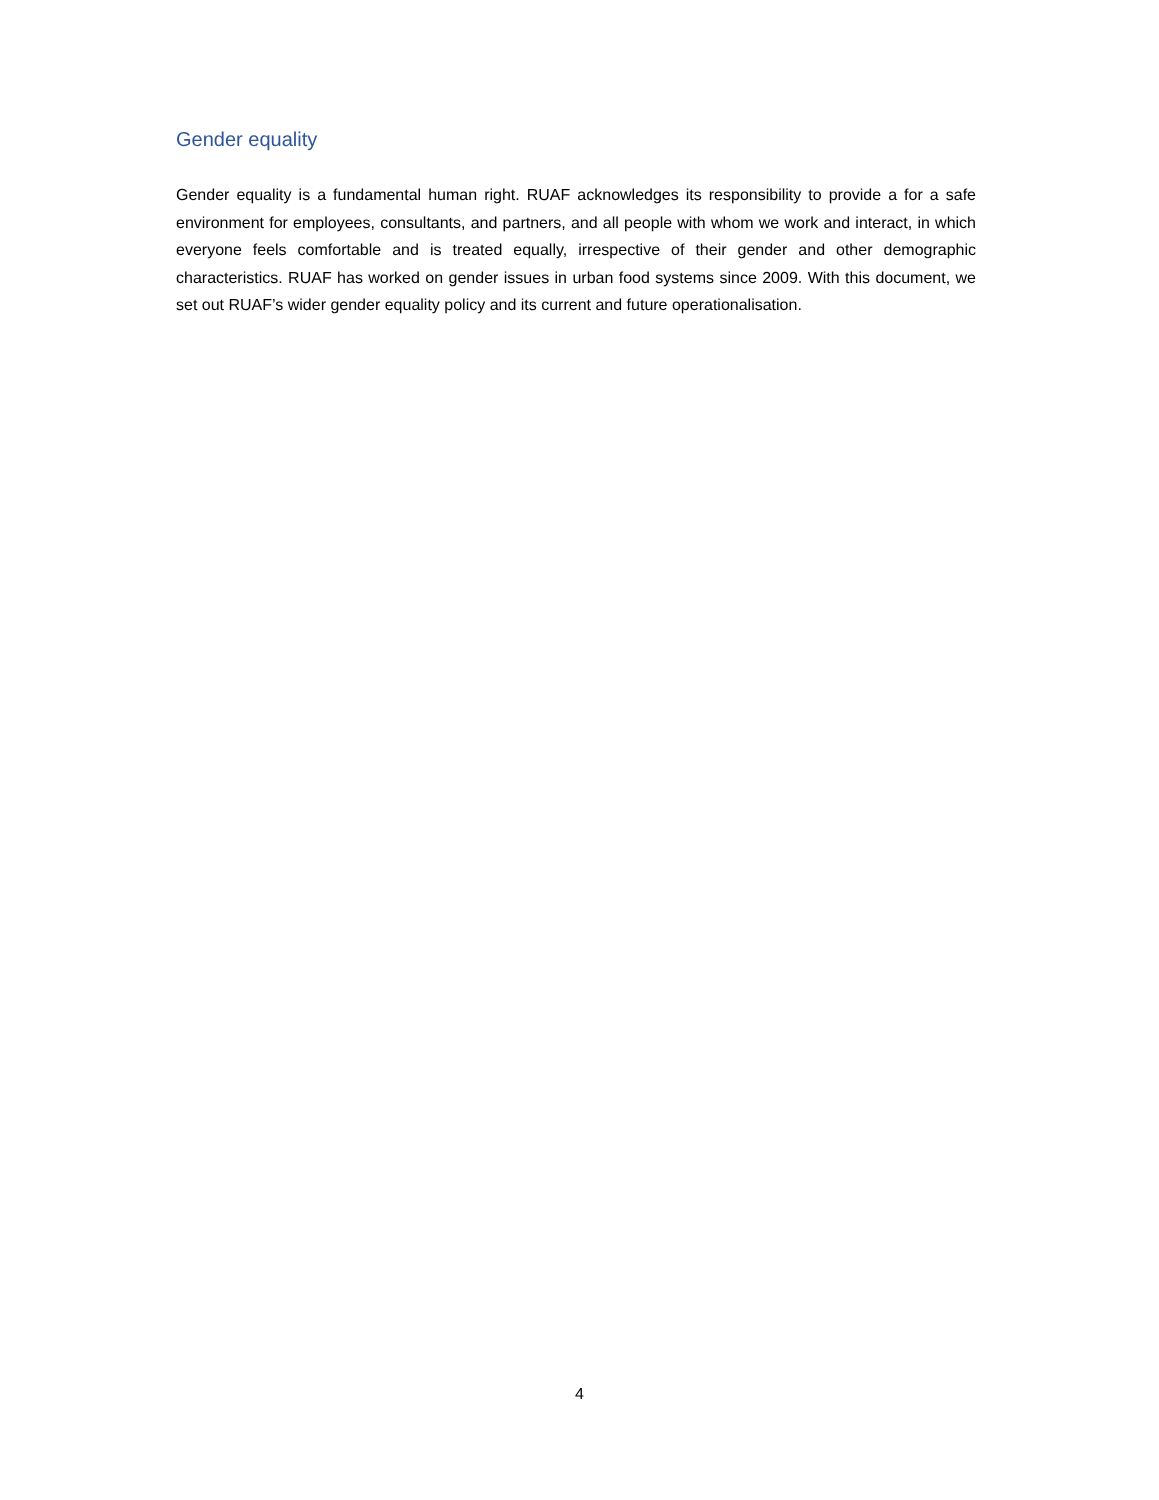Gender equality
Gender equality is a fundamental human right. RUAF acknowledges its responsibility to provide a for a safe environment for employees, consultants, and partners, and all people with whom we work and interact, in which everyone feels comfortable and is treated equally, irrespective of their gender and other demographic characteristics. RUAF has worked on gender issues in urban food systems since 2009. With this document, we set out RUAF’s wider gender equality policy and its current and future operationalisation.
4